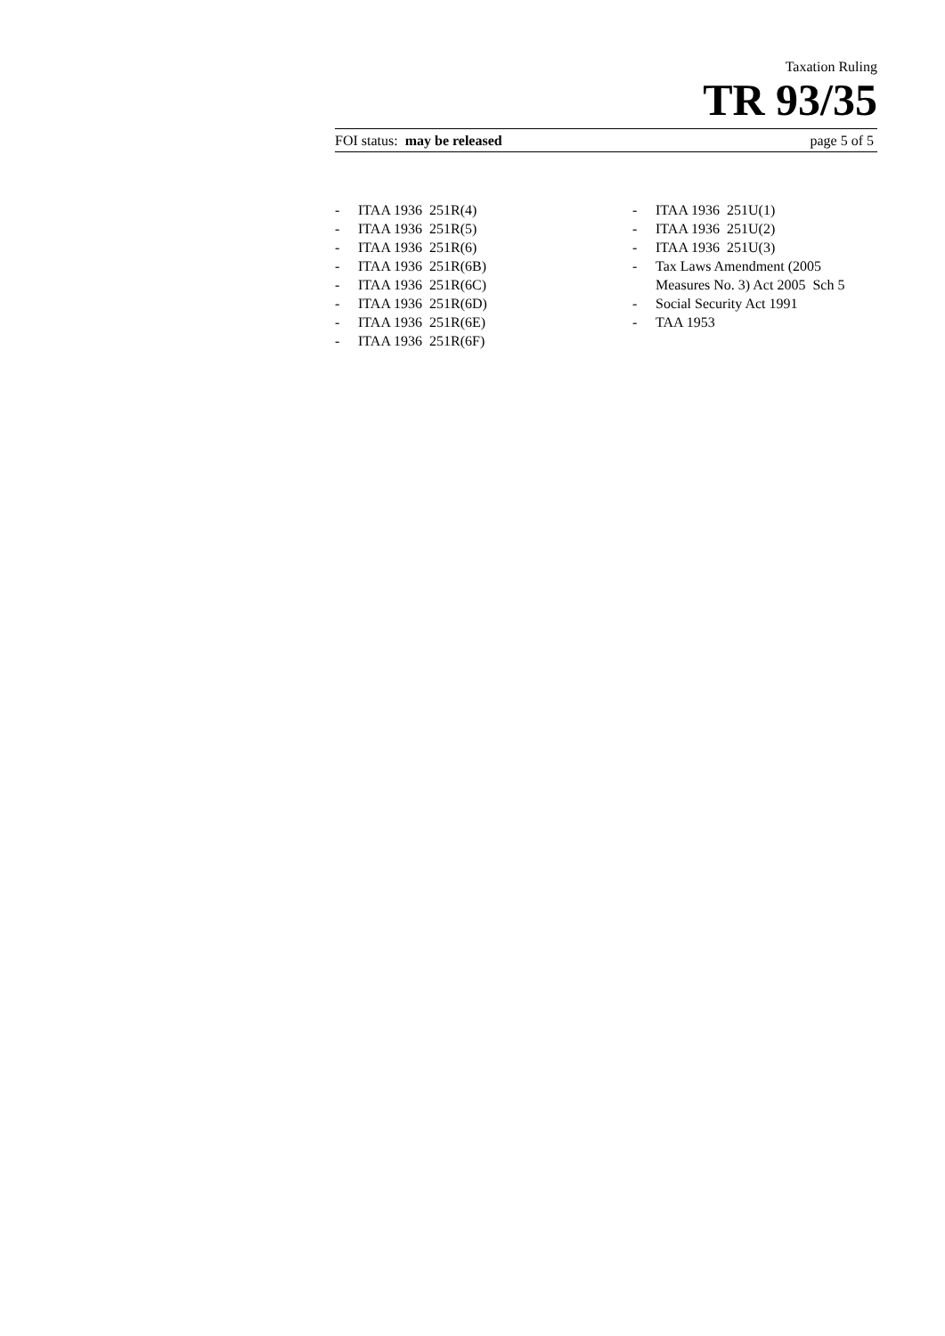Taxation Ruling
TR 93/35
FOI status: may be released page 5 of 5
- ITAA 1936 251R(4)
- ITAA 1936 251R(5)
- ITAA 1936 251R(6)
- ITAA 1936 251R(6B)
- ITAA 1936 251R(6C)
- ITAA 1936 251R(6D)
- ITAA 1936 251R(6E)
- ITAA 1936 251R(6F)
- ITAA 1936 251U(1)
- ITAA 1936 251U(2)
- ITAA 1936 251U(3)
- Tax Laws Amendment (2005 Measures No. 3) Act 2005 Sch 5
- Social Security Act 1991
- TAA 1953